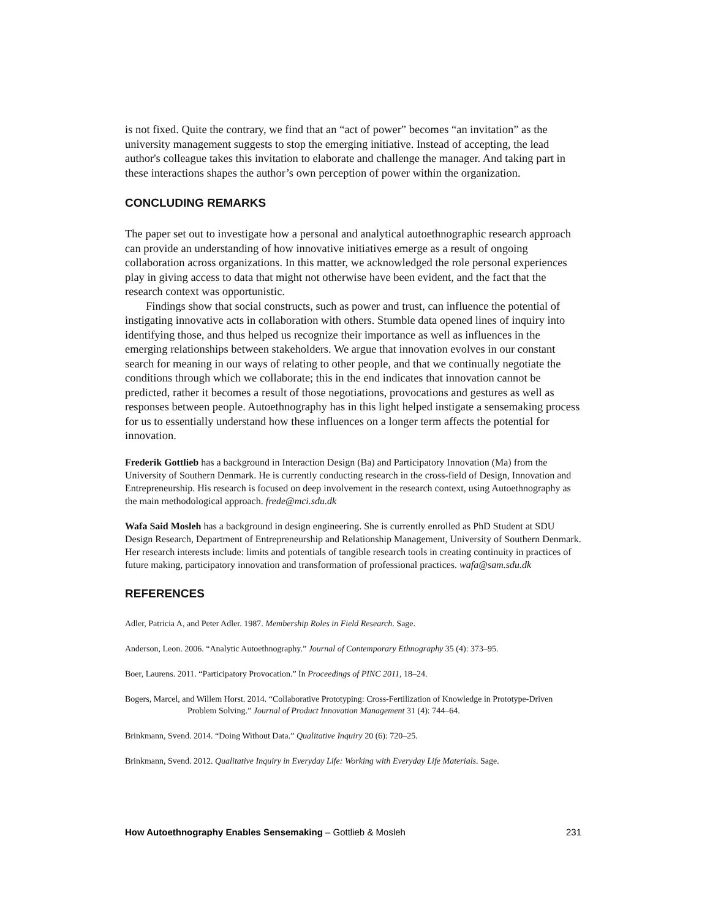is not fixed. Quite the contrary, we find that an “act of power” becomes “an invitation” as the university management suggests to stop the emerging initiative. Instead of accepting, the lead author's colleague takes this invitation to elaborate and challenge the manager. And taking part in these interactions shapes the author’s own perception of power within the organization.
CONCLUDING REMARKS
The paper set out to investigate how a personal and analytical autoethnographic research approach can provide an understanding of how innovative initiatives emerge as a result of ongoing collaboration across organizations. In this matter, we acknowledged the role personal experiences play in giving access to data that might not otherwise have been evident, and the fact that the research context was opportunistic.
Findings show that social constructs, such as power and trust, can influence the potential of instigating innovative acts in collaboration with others. Stumble data opened lines of inquiry into identifying those, and thus helped us recognize their importance as well as influences in the emerging relationships between stakeholders. We argue that innovation evolves in our constant search for meaning in our ways of relating to other people, and that we continually negotiate the conditions through which we collaborate; this in the end indicates that innovation cannot be predicted, rather it becomes a result of those negotiations, provocations and gestures as well as responses between people. Autoethnography has in this light helped instigate a sensemaking process for us to essentially understand how these influences on a longer term affects the potential for innovation.
Frederik Gottlieb has a background in Interaction Design (Ba) and Participatory Innovation (Ma) from the University of Southern Denmark. He is currently conducting research in the cross-field of Design, Innovation and Entrepreneurship. His research is focused on deep involvement in the research context, using Autoethnography as the main methodological approach. frede@mci.sdu.dk
Wafa Said Mosleh has a background in design engineering. She is currently enrolled as PhD Student at SDU Design Research, Department of Entrepreneurship and Relationship Management, University of Southern Denmark. Her research interests include: limits and potentials of tangible research tools in creating continuity in practices of future making, participatory innovation and transformation of professional practices. wafa@sam.sdu.dk
REFERENCES
Adler, Patricia A, and Peter Adler. 1987. Membership Roles in Field Research. Sage.
Anderson, Leon. 2006. “Analytic Autoethnography.” Journal of Contemporary Ethnography 35 (4): 373–95.
Boer, Laurens. 2011. “Participatory Provocation.” In Proceedings of PINC 2011, 18–24.
Bogers, Marcel, and Willem Horst. 2014. “Collaborative Prototyping: Cross-Fertilization of Knowledge in Prototype-Driven Problem Solving.” Journal of Product Innovation Management 31 (4): 744–64.
Brinkmann, Svend. 2014. “Doing Without Data.” Qualitative Inquiry 20 (6): 720–25.
Brinkmann, Svend. 2012. Qualitative Inquiry in Everyday Life: Working with Everyday Life Materials. Sage.
How Autoethnography Enables Sensemaking – Gottlieb & Mosleh 231